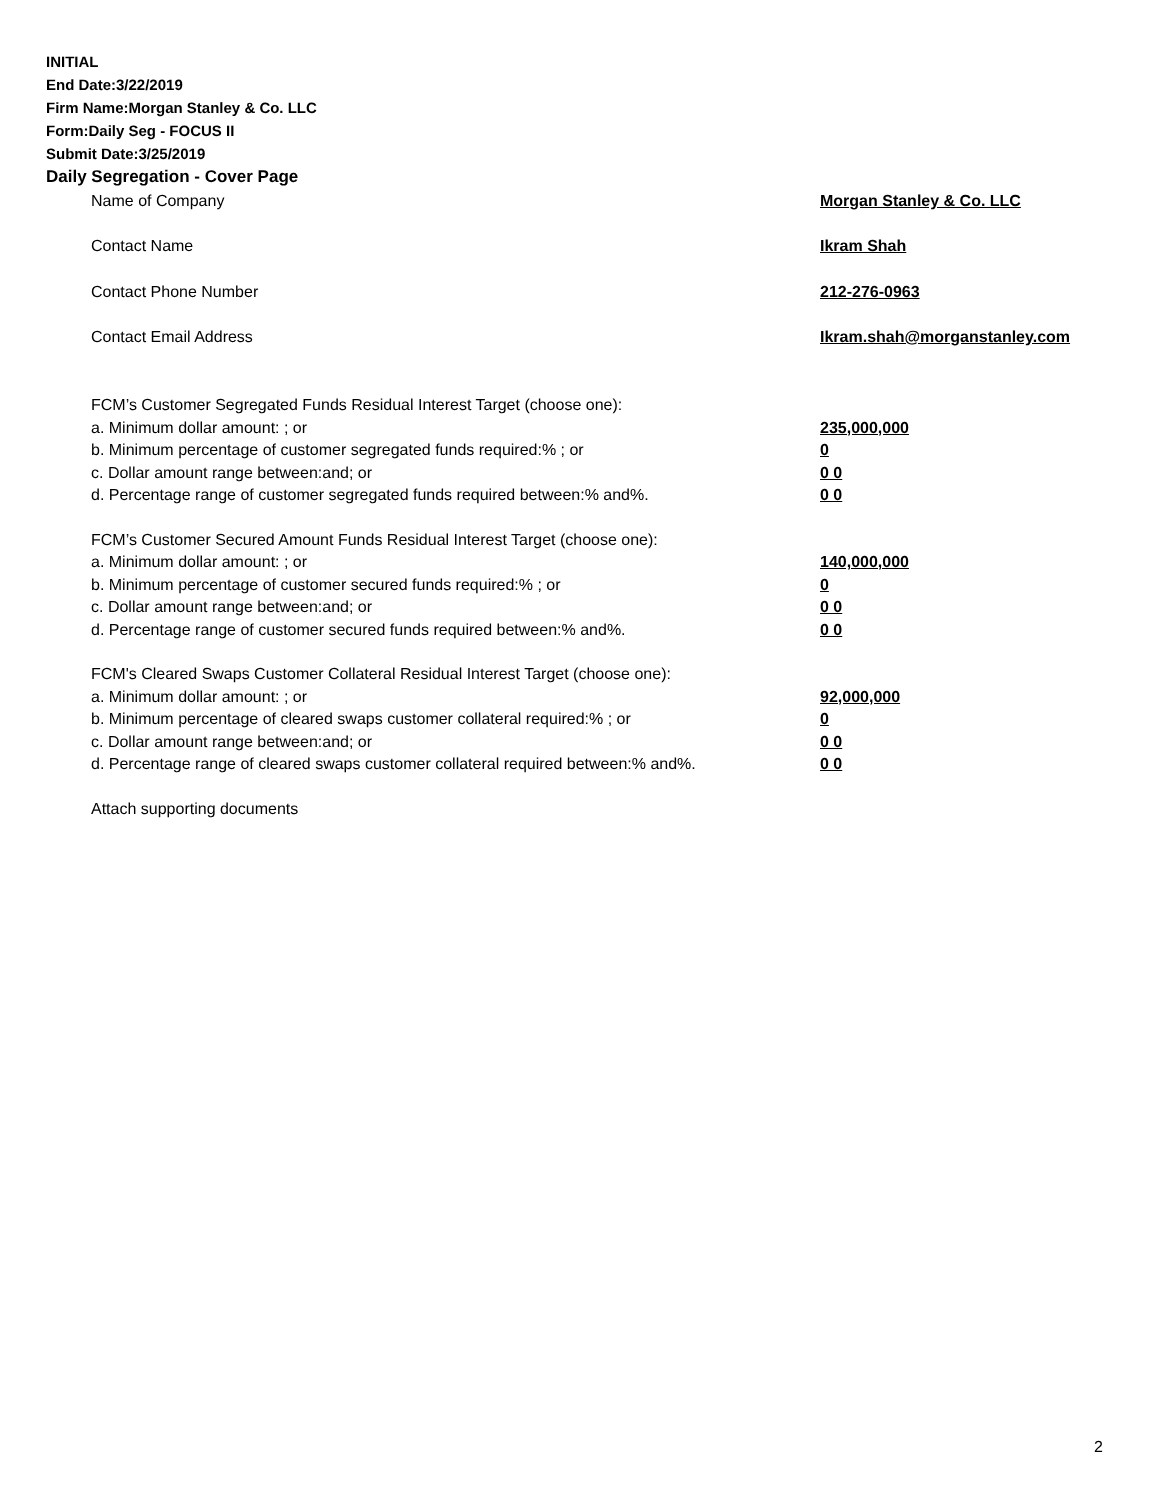INITIAL
End Date:3/22/2019
Firm Name:Morgan Stanley & Co. LLC
Form:Daily Seg - FOCUS II
Submit Date:3/25/2019
Daily Segregation - Cover Page
Name of Company Morgan Stanley & Co. LLC
Contact Name Ikram Shah
Contact Phone Number 212-276-0963
Contact Email Address Ikram.shah@morganstanley.com
FCM’s Customer Segregated Funds Residual Interest Target (choose one):
a. Minimum dollar amount: ; or 235,000,000
b. Minimum percentage of customer segregated funds required:% ; or 0
c. Dollar amount range between:and; or 0 0
d. Percentage range of customer segregated funds required between:% and%. 0 0
FCM’s Customer Secured Amount Funds Residual Interest Target (choose one):
a. Minimum dollar amount: ; or 140,000,000
b. Minimum percentage of customer secured funds required:% ; or 0
c. Dollar amount range between:and; or 0 0
d. Percentage range of customer secured funds required between:% and%. 0 0
FCM's Cleared Swaps Customer Collateral Residual Interest Target (choose one):
a. Minimum dollar amount: ; or 92,000,000
b. Minimum percentage of cleared swaps customer collateral required:% ; or 0
c. Dollar amount range between:and; or 0 0
d. Percentage range of cleared swaps customer collateral required between:% and%.
0 0
Attach supporting documents
2